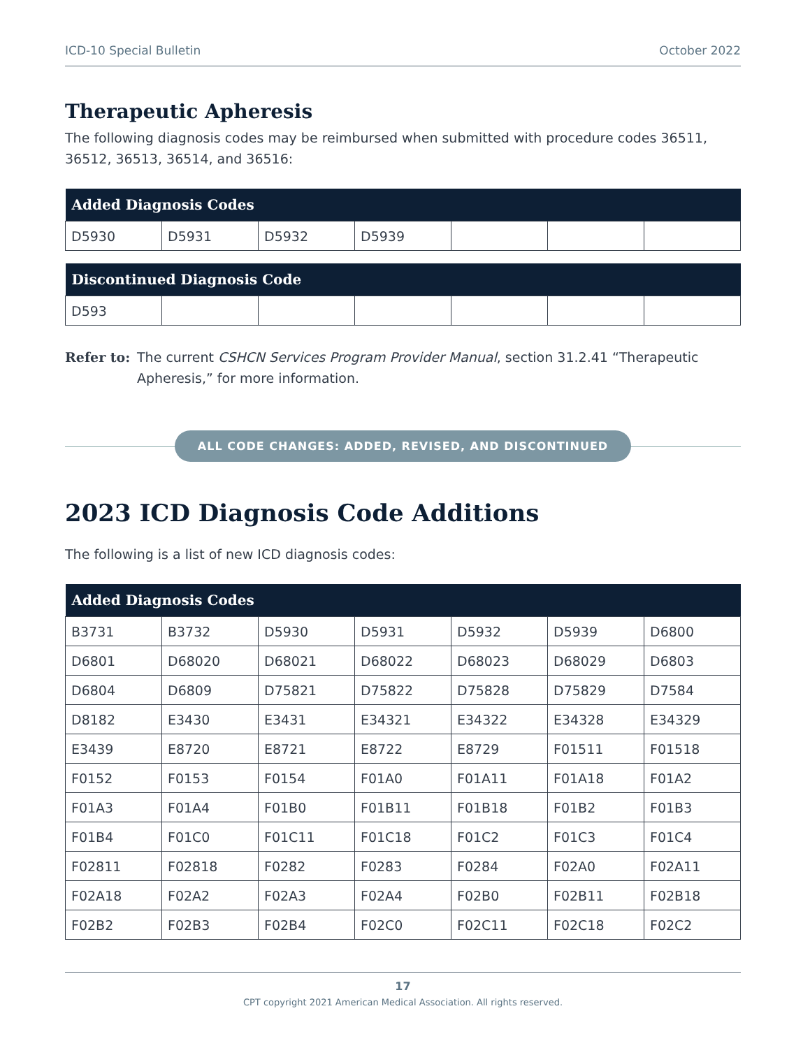ICD-10 Special Bulletin October 2022
Therapeutic Apheresis
The following diagnosis codes may be reimbursed when submitted with procedure codes 36511, 36512, 36513, 36514, and 36516:
| Added Diagnosis Codes | | | | | | |
| --- | --- | --- | --- | --- | --- | --- |
| D5930 | D5931 | D5932 | D5939 | | | |
| Discontinued Diagnosis Code | | | | | | |
| --- | --- | --- | --- | --- | --- | --- |
| D593 | | | | | | |
Refer to: The current CSHCN Services Program Provider Manual, section 31.2.41 “Therapeutic Apheresis,” for more information.
ALL CODE CHANGES: ADDED, REVISED, AND DISCONTINUED
2023 ICD Diagnosis Code Additions
The following is a list of new ICD diagnosis codes:
| Added Diagnosis Codes | | | | | | |
| --- | --- | --- | --- | --- | --- | --- |
| B3731 | B3732 | D5930 | D5931 | D5932 | D5939 | D6800 |
| D6801 | D68020 | D68021 | D68022 | D68023 | D68029 | D6803 |
| D6804 | D6809 | D75821 | D75822 | D75828 | D75829 | D7584 |
| D8182 | E3430 | E3431 | E34321 | E34322 | E34328 | E34329 |
| E3439 | E8720 | E8721 | E8722 | E8729 | F01511 | F01518 |
| F0152 | F0153 | F0154 | F01A0 | F01A11 | F01A18 | F01A2 |
| F01A3 | F01A4 | F01B0 | F01B11 | F01B18 | F01B2 | F01B3 |
| F01B4 | F01C0 | F01C11 | F01C18 | F01C2 | F01C3 | F01C4 |
| F02811 | F02818 | F0282 | F0283 | F0284 | F02A0 | F02A11 |
| F02A18 | F02A2 | F02A3 | F02A4 | F02B0 | F02B11 | F02B18 |
| F02B2 | F02B3 | F02B4 | F02C0 | F02C11 | F02C18 | F02C2 |
17
CPT copyright 2021 American Medical Association. All rights reserved.